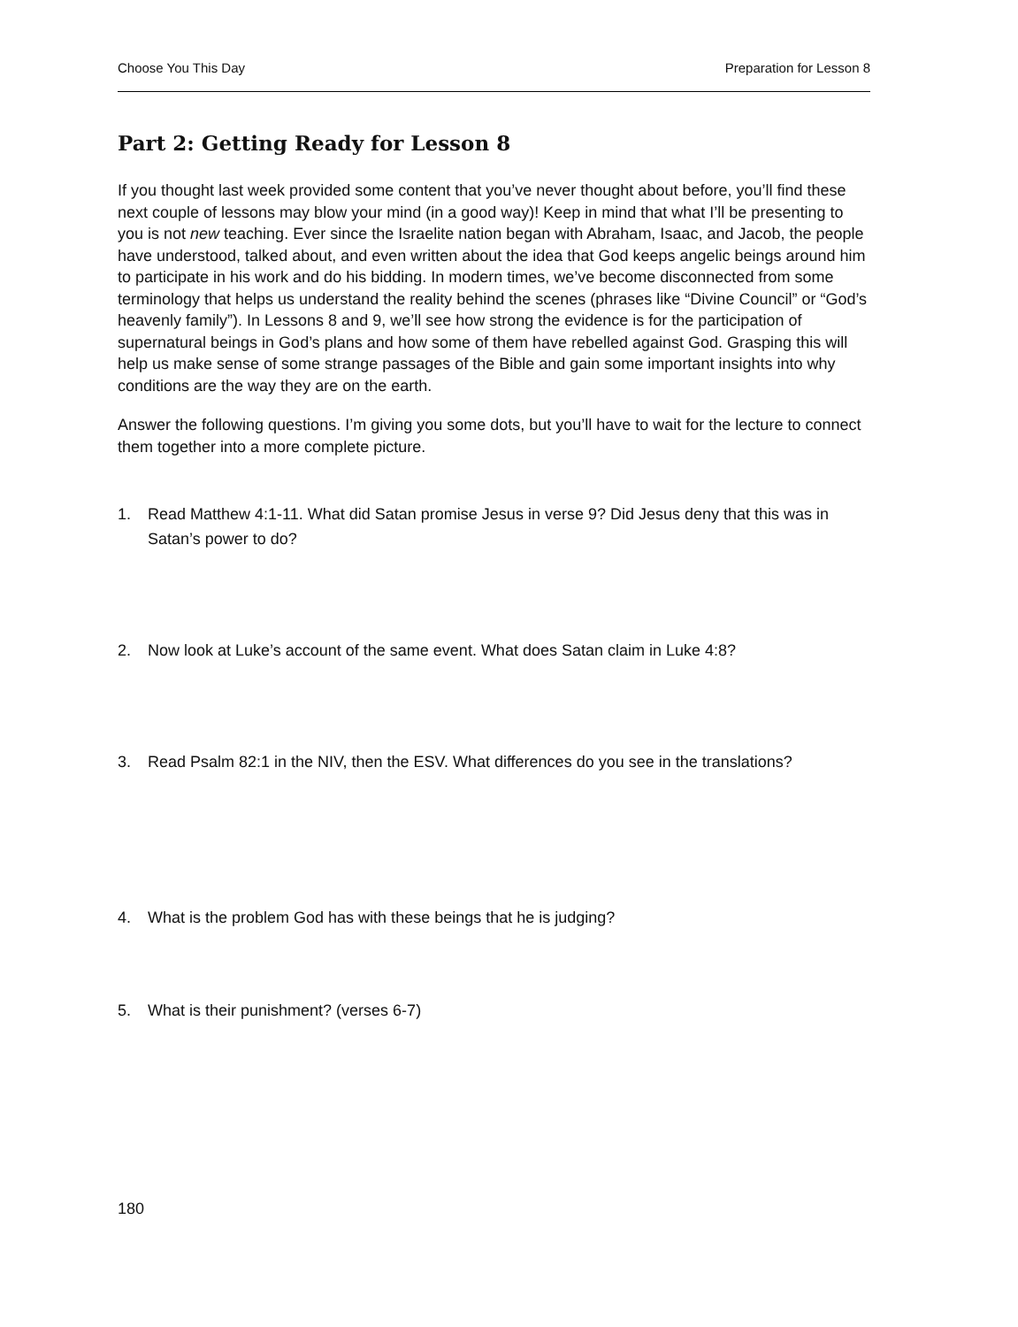Choose You This Day Preparation for Lesson 8
Part 2: Getting Ready for Lesson 8
If you thought last week provided some content that you’ve never thought about before, you’ll find these next couple of lessons may blow your mind (in a good way)! Keep in mind that what I’ll be presenting to you is not new teaching. Ever since the Israelite nation began with Abraham, Isaac, and Jacob, the people have understood, talked about, and even written about the idea that God keeps angelic beings around him to participate in his work and do his bidding. In modern times, we’ve become disconnected from some terminology that helps us understand the reality behind the scenes (phrases like “Divine Council” or “God’s heavenly family”). In Lessons 8 and 9, we’ll see how strong the evidence is for the participation of supernatural beings in God’s plans and how some of them have rebelled against God. Grasping this will help us make sense of some strange passages of the Bible and gain some important insights into why conditions are the way they are on the earth.
Answer the following questions. I’m giving you some dots, but you’ll have to wait for the lecture to connect them together into a more complete picture.
1. Read Matthew 4:1-11. What did Satan promise Jesus in verse 9? Did Jesus deny that this was in Satan’s power to do?
2. Now look at Luke’s account of the same event. What does Satan claim in Luke 4:8?
3. Read Psalm 82:1 in the NIV, then the ESV. What differences do you see in the translations?
4. What is the problem God has with these beings that he is judging?
5. What is their punishment? (verses 6-7)
180